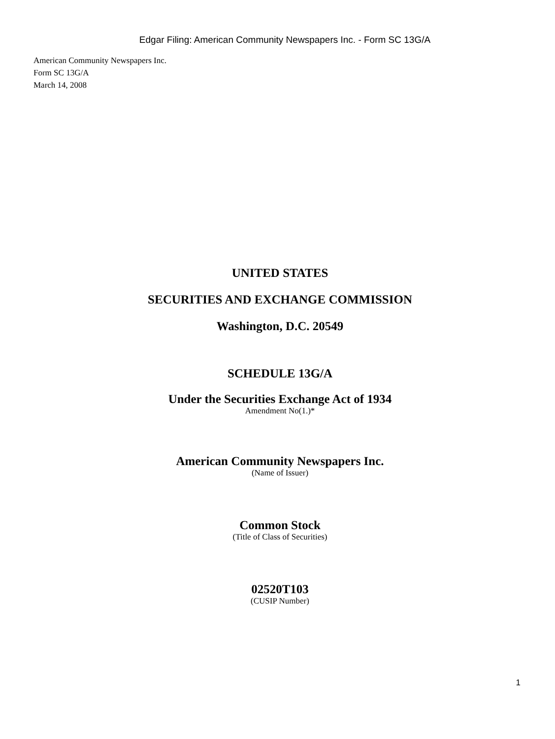Edgar Filing: American Community Newspapers Inc. - Form SC 13G/A
American Community Newspapers Inc.
Form SC 13G/A
March 14, 2008
UNITED STATES
SECURITIES AND EXCHANGE COMMISSION
Washington, D.C. 20549
SCHEDULE 13G/A
Under the Securities Exchange Act of 1934
Amendment No(1.)*
American Community Newspapers Inc.
(Name of Issuer)
Common Stock
(Title of Class of Securities)
02520T103
(CUSIP Number)
1